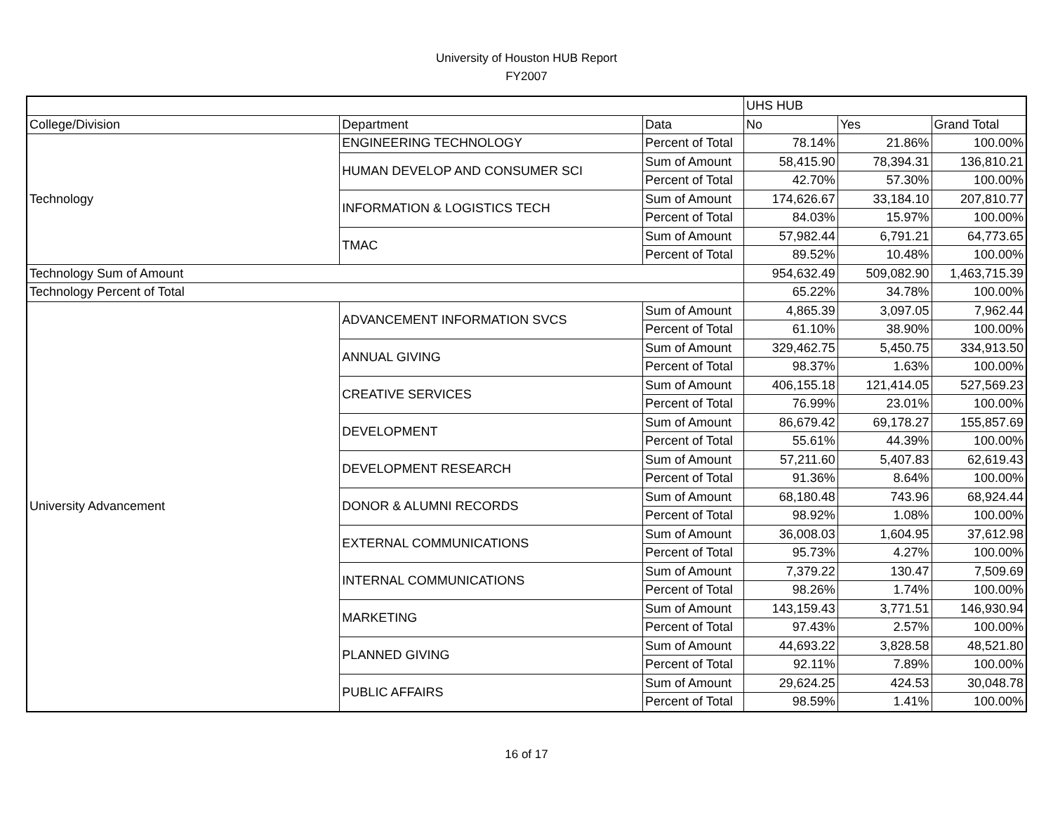University of Houston HUB Report
FY2007
| | | | UHS HUB | | |
| --- | --- | --- | --- | --- | --- |
| College/Division | Department | Data | No | Yes | Grand Total |
| Technology | ENGINEERING TECHNOLOGY | Percent of Total | 78.14% | 21.86% | 100.00% |
| | HUMAN DEVELOP AND CONSUMER SCI | Sum of Amount | 58,415.90 | 78,394.31 | 136,810.21 |
| | | Percent of Total | 42.70% | 57.30% | 100.00% |
| | INFORMATION & LOGISTICS TECH | Sum of Amount | 174,626.67 | 33,184.10 | 207,810.77 |
| | | Percent of Total | 84.03% | 15.97% | 100.00% |
| | TMAC | Sum of Amount | 57,982.44 | 6,791.21 | 64,773.65 |
| | | Percent of Total | 89.52% | 10.48% | 100.00% |
| Technology Sum of Amount | | | 954,632.49 | 509,082.90 | 1,463,715.39 |
| Technology Percent of Total | | | 65.22% | 34.78% | 100.00% |
| University Advancement | ADVANCEMENT INFORMATION SVCS | Sum of Amount | 4,865.39 | 3,097.05 | 7,962.44 |
| | | Percent of Total | 61.10% | 38.90% | 100.00% |
| | ANNUAL GIVING | Sum of Amount | 329,462.75 | 5,450.75 | 334,913.50 |
| | | Percent of Total | 98.37% | 1.63% | 100.00% |
| | CREATIVE SERVICES | Sum of Amount | 406,155.18 | 121,414.05 | 527,569.23 |
| | | Percent of Total | 76.99% | 23.01% | 100.00% |
| | DEVELOPMENT | Sum of Amount | 86,679.42 | 69,178.27 | 155,857.69 |
| | | Percent of Total | 55.61% | 44.39% | 100.00% |
| | DEVELOPMENT RESEARCH | Sum of Amount | 57,211.60 | 5,407.83 | 62,619.43 |
| | | Percent of Total | 91.36% | 8.64% | 100.00% |
| | DONOR & ALUMNI RECORDS | Sum of Amount | 68,180.48 | 743.96 | 68,924.44 |
| | | Percent of Total | 98.92% | 1.08% | 100.00% |
| | EXTERNAL COMMUNICATIONS | Sum of Amount | 36,008.03 | 1,604.95 | 37,612.98 |
| | | Percent of Total | 95.73% | 4.27% | 100.00% |
| | INTERNAL COMMUNICATIONS | Sum of Amount | 7,379.22 | 130.47 | 7,509.69 |
| | | Percent of Total | 98.26% | 1.74% | 100.00% |
| | MARKETING | Sum of Amount | 143,159.43 | 3,771.51 | 146,930.94 |
| | | Percent of Total | 97.43% | 2.57% | 100.00% |
| | PLANNED GIVING | Sum of Amount | 44,693.22 | 3,828.58 | 48,521.80 |
| | | Percent of Total | 92.11% | 7.89% | 100.00% |
| | PUBLIC AFFAIRS | Sum of Amount | 29,624.25 | 424.53 | 30,048.78 |
| | | Percent of Total | 98.59% | 1.41% | 100.00% |
16 of 17